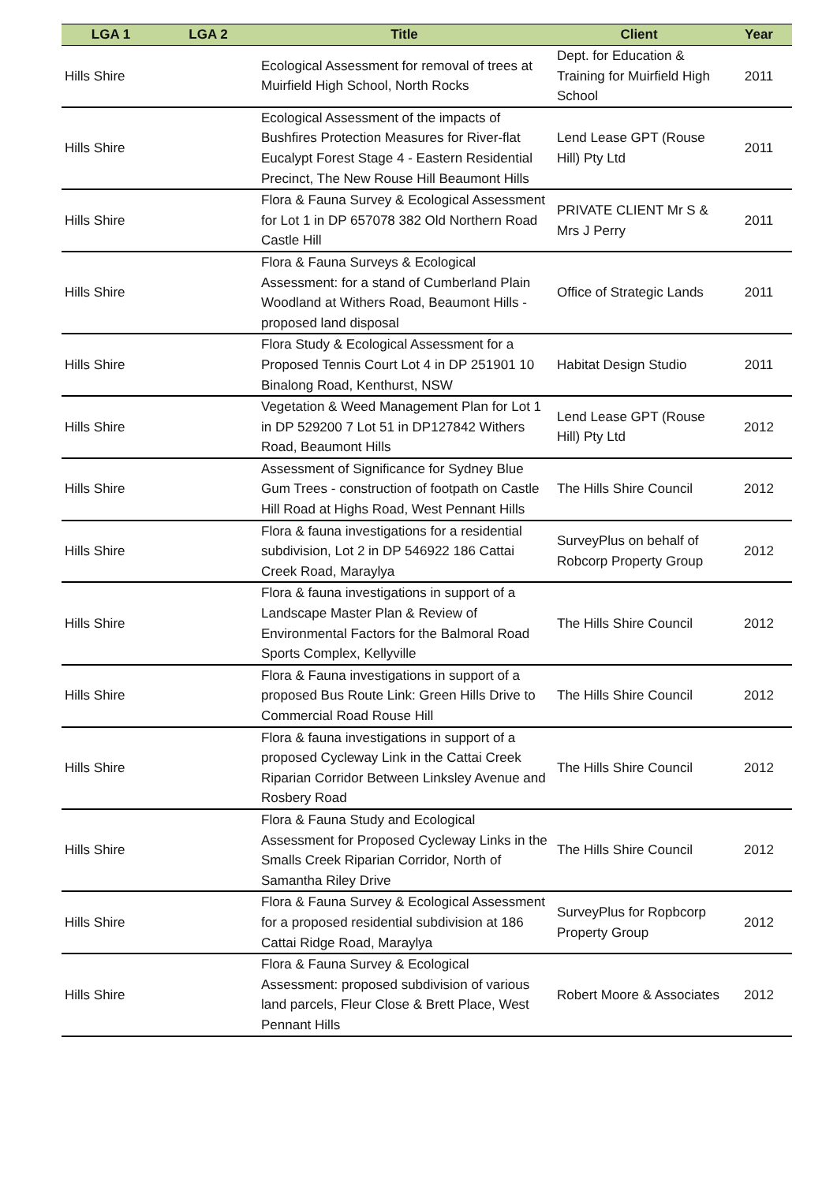| LGA 1 | LGA 2 | Title | Client | Year |
| --- | --- | --- | --- | --- |
| Hills Shire | | Ecological Assessment for removal of trees at Muirfield High School, North Rocks | Dept. for Education & Training for Muirfield High School | 2011 |
| Hills Shire | | Ecological Assessment of the impacts of Bushfires Protection Measures for River-flat Eucalypt Forest Stage 4 - Eastern Residential Precinct, The New Rouse Hill Beaumont Hills | Lend Lease GPT (Rouse Hill) Pty Ltd | 2011 |
| Hills Shire | | Flora & Fauna Survey & Ecological Assessment for Lot 1 in DP 657078 382 Old Northern Road Castle Hill | PRIVATE CLIENT Mr S & Mrs J Perry | 2011 |
| Hills Shire | | Flora & Fauna Surveys & Ecological Assessment: for a stand of Cumberland Plain Woodland at Withers Road, Beaumont Hills - proposed land disposal | Office of Strategic Lands | 2011 |
| Hills Shire | | Flora Study & Ecological Assessment for a Proposed Tennis Court Lot 4 in DP 251901 10 Binalong Road, Kenthurst, NSW | Habitat Design Studio | 2011 |
| Hills Shire | | Vegetation & Weed Management Plan for Lot 1 in DP 529200 7 Lot 51 in DP127842 Withers Road, Beaumont Hills | Lend Lease GPT (Rouse Hill) Pty Ltd | 2012 |
| Hills Shire | | Assessment of Significance for Sydney Blue Gum Trees - construction of footpath on Castle Hill Road at Highs Road, West Pennant Hills | The Hills Shire Council | 2012 |
| Hills Shire | | Flora & fauna investigations for a residential subdivision, Lot 2 in DP 546922 186 Cattai Creek Road, Maraylya | SurveyPlus on behalf of Robcorp Property Group | 2012 |
| Hills Shire | | Flora & fauna investigations in support of a Landscape Master Plan & Review of Environmental Factors for the Balmoral Road Sports Complex, Kellyville | The Hills Shire Council | 2012 |
| Hills Shire | | Flora & Fauna investigations in support of a proposed Bus Route Link: Green Hills Drive to Commercial Road Rouse Hill | The Hills Shire Council | 2012 |
| Hills Shire | | Flora & fauna investigations in support of a proposed Cycleway Link in the Cattai Creek Riparian Corridor Between Linksley Avenue and Rosbery Road | The Hills Shire Council | 2012 |
| Hills Shire | | Flora & Fauna Study and Ecological Assessment for Proposed Cycleway Links in the Smalls Creek Riparian Corridor, North of Samantha Riley Drive | The Hills Shire Council | 2012 |
| Hills Shire | | Flora & Fauna Survey & Ecological Assessment for a proposed residential subdivision at 186 Cattai Ridge Road, Maraylya | SurveyPlus for Ropbcorp Property Group | 2012 |
| Hills Shire | | Flora & Fauna Survey & Ecological Assessment: proposed subdivision of various land parcels, Fleur Close & Brett Place, West Pennant Hills | Robert Moore & Associates | 2012 |